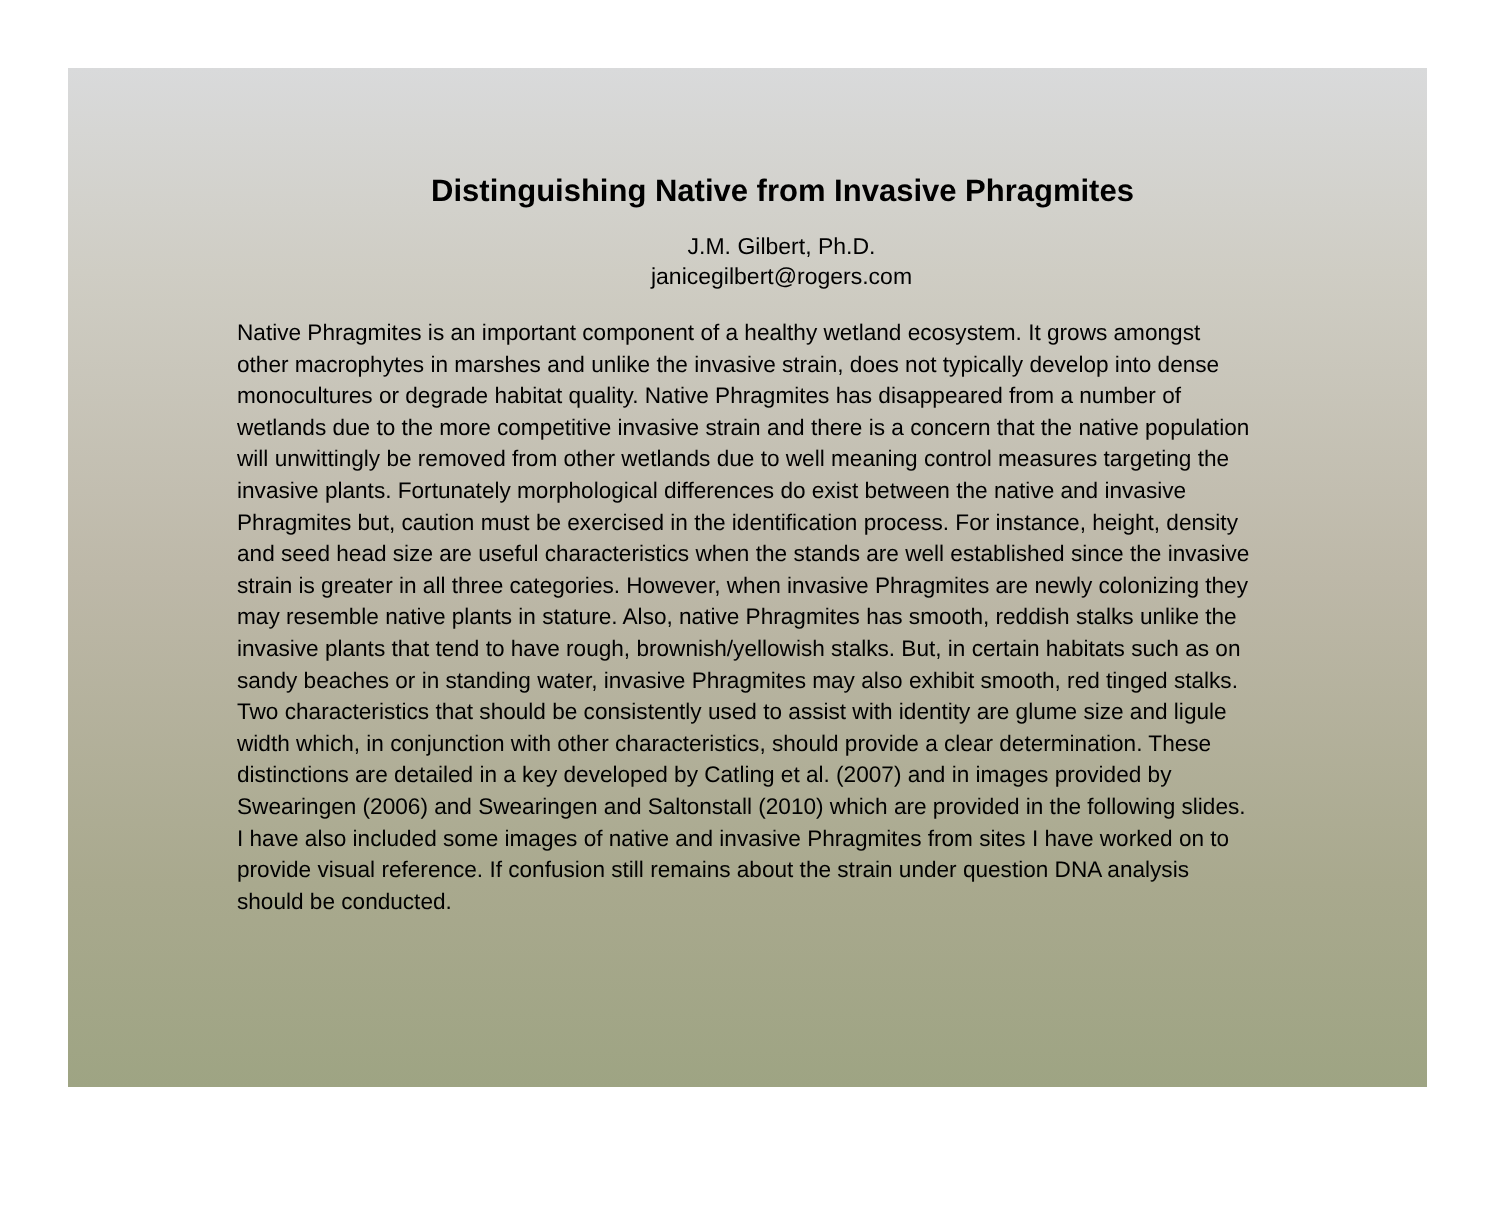Distinguishing Native from Invasive Phragmites
J.M. Gilbert, Ph.D.
janicegilbert@rogers.com
Native Phragmites is an important component of a healthy wetland ecosystem. It grows amongst other macrophytes in marshes and unlike the invasive strain, does not typically develop into dense monocultures or degrade habitat quality. Native Phragmites has disappeared from a number of wetlands due to the more competitive invasive strain and there is a concern that the native population will unwittingly be removed from other wetlands due to well meaning control measures targeting the invasive plants. Fortunately morphological differences do exist between the native and invasive Phragmites but, caution must be exercised in the identification process. For instance, height, density and seed head size are useful characteristics when the stands are well established since the invasive strain is greater in all three categories. However, when invasive Phragmites are newly colonizing they may resemble native plants in stature. Also, native Phragmites has smooth, reddish stalks unlike the invasive plants that tend to have rough, brownish/yellowish stalks. But, in certain habitats such as on sandy beaches or in standing water, invasive Phragmites may also exhibit smooth, red tinged stalks. Two characteristics that should be consistently used to assist with identity are glume size and ligule width which, in conjunction with other characteristics, should provide a clear determination. These distinctions are detailed in a key developed by Catling et al. (2007) and in images provided by Swearingen (2006) and Swearingen and Saltonstall (2010) which are provided in the following slides. I have also included some images of native and invasive Phragmites from sites I have worked on to provide visual reference. If confusion still remains about the strain under question DNA analysis should be conducted.